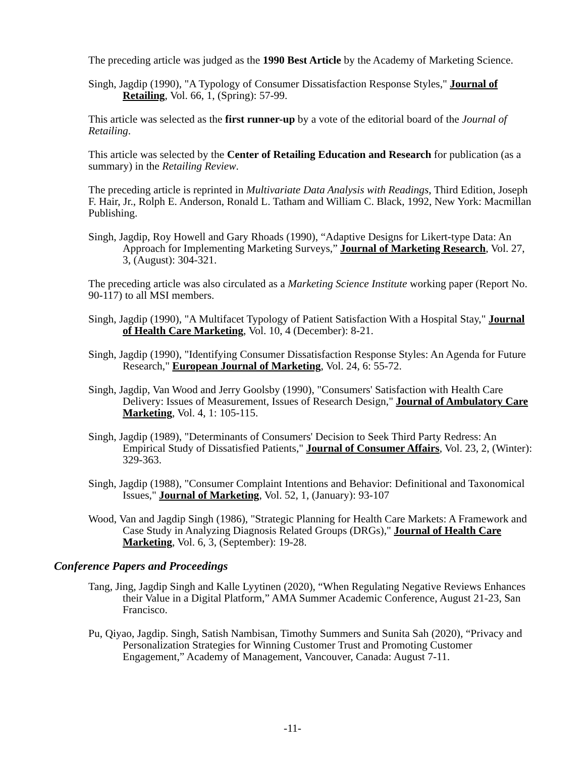The preceding article was judged as the 1990 Best Article by the Academy of Marketing Science.
Singh, Jagdip (1990), "A Typology of Consumer Dissatisfaction Response Styles," Journal of Retailing, Vol. 66, 1, (Spring): 57-99.
This article was selected as the first runner-up by a vote of the editorial board of the Journal of Retailing.
This article was selected by the Center of Retailing Education and Research for publication (as a summary) in the Retailing Review.
The preceding article is reprinted in Multivariate Data Analysis with Readings, Third Edition, Joseph F. Hair, Jr., Rolph E. Anderson, Ronald L. Tatham and William C. Black, 1992, New York: Macmillan Publishing.
Singh, Jagdip, Roy Howell and Gary Rhoads (1990), “Adaptive Designs for Likert-type Data: An Approach for Implementing Marketing Surveys,” Journal of Marketing Research, Vol. 27, 3, (August): 304-321.
The preceding article was also circulated as a Marketing Science Institute working paper (Report No. 90-117) to all MSI members.
Singh, Jagdip (1990), "A Multifacet Typology of Patient Satisfaction With a Hospital Stay," Journal of Health Care Marketing, Vol. 10, 4 (December): 8-21.
Singh, Jagdip (1990), "Identifying Consumer Dissatisfaction Response Styles: An Agenda for Future Research," European Journal of Marketing, Vol. 24, 6: 55-72.
Singh, Jagdip, Van Wood and Jerry Goolsby (1990), "Consumers' Satisfaction with Health Care Delivery: Issues of Measurement, Issues of Research Design," Journal of Ambulatory Care Marketing, Vol. 4, 1: 105-115.
Singh, Jagdip (1989), "Determinants of Consumers' Decision to Seek Third Party Redress: An Empirical Study of Dissatisfied Patients," Journal of Consumer Affairs, Vol. 23, 2, (Winter): 329-363.
Singh, Jagdip (1988), "Consumer Complaint Intentions and Behavior: Definitional and Taxonomical Issues," Journal of Marketing, Vol. 52, 1, (January): 93-107
Wood, Van and Jagdip Singh (1986), "Strategic Planning for Health Care Markets: A Framework and Case Study in Analyzing Diagnosis Related Groups (DRGs)," Journal of Health Care Marketing, Vol. 6, 3, (September): 19-28.
Conference Papers and Proceedings
Tang, Jing, Jagdip Singh and Kalle Lyytinen (2020), “When Regulating Negative Reviews Enhances their Value in a Digital Platform,” AMA Summer Academic Conference, August 21-23, San Francisco.
Pu, Qiyao, Jagdip. Singh, Satish Nambisan, Timothy Summers and Sunita Sah (2020), “Privacy and Personalization Strategies for Winning Customer Trust and Promoting Customer Engagement,” Academy of Management, Vancouver, Canada: August 7-11.
-11-